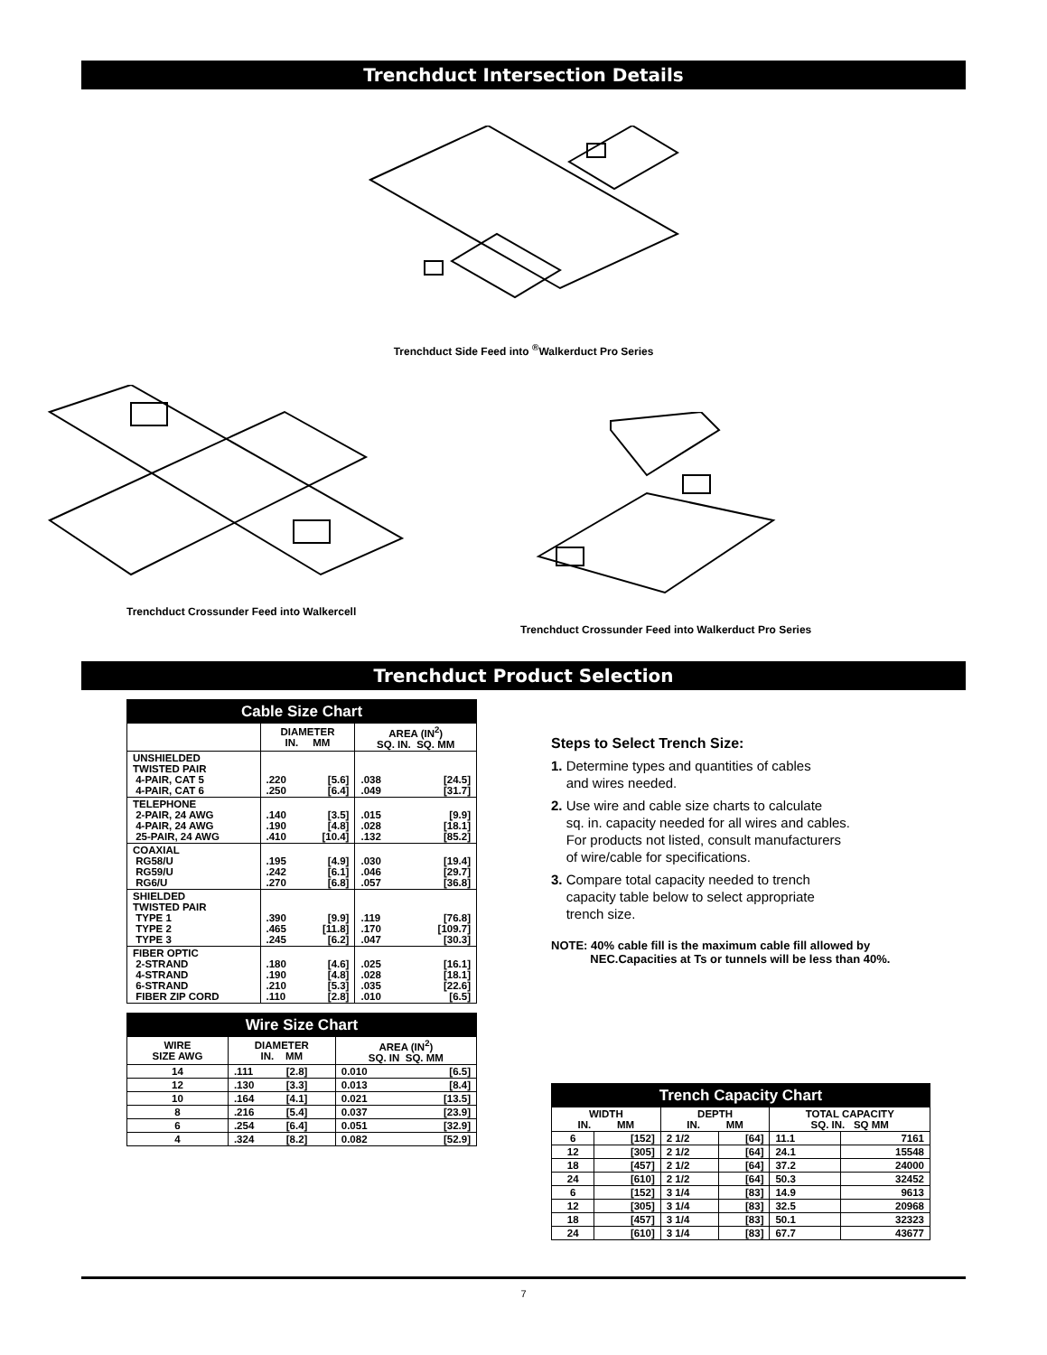Trenchduct Intersection Details
Trenchduct Side Feed into <sup>®</sup>Walkerduct Pro Series
Trenchduct Crossunder Feed into Walkercell
Trenchduct Crossunder Feed into Walkerduct Pro Series
Trenchduct Product Selection
| Cable Size Chart | | | | |
| --- | --- | --- | --- | --- |
| | DIAMETER IN. MM | | AREA (IN<sup>2</sup>) SQ. IN. SQ. MM | |
| UNSHIELDED TWISTED PAIR 4-PAIR, CAT 5 4-PAIR, CAT 6 | .220 .250 | [5.6] [6.4] | .038 .049 | [24.5] [31.7] |
| TELEPHONE 2-PAIR, 24 AWG 4-PAIR, 24 AWG 25-PAIR, 24 AWG | .140 .190 .410 | [3.5] [4.8] [10.4] | .015 .028 .132 | [9.9] [18.1] [85.2] |
| COAXIAL RG58/U RG59/U RG6/U | .195 .242 .270 | [4.9] [6.1] [6.8] | .030 .046 .057 | [19.4] [29.7] [36.8] |
| SHIELDED TWISTED PAIR TYPE 1 TYPE 2 TYPE 3 | .390 .465 .245 | [9.9] [11.8] [6.2] | .119 .170 .047 | [76.8] [109.7] [30.3] |
| FIBER OPTIC 2-STRAND 4-STRAND 6-STRAND FIBER ZIP CORD | .180 .190 .210 .110 | [4.6] [4.8] [5.3] [2.8] | .025 .028 .035 .010 | [16.1] [18.1] [22.6] [6.5] |
| Wire Size Chart | | | | |
| --- | --- | --- | --- | --- |
| WIRE SIZE AWG | DIAMETER IN. MM | | AREA (IN<sup>2</sup>) SQ. IN SQ. MM | |
| 14 | .111 | [2.8] | 0.010 | [6.5] |
| 12 | .130 | [3.3] | 0.013 | [8.4] |
| 10 | .164 | [4.1] | 0.021 | [13.5] |
| 8 | .216 | [5.4] | 0.037 | [23.9] |
| 6 | .254 | [6.4] | 0.051 | [32.9] |
| 4 | .324 | [8.2] | 0.082 | [52.9] |
Steps to Select Trench Size:
1. Determine types and quantities of cables
and wires needed.
2. Use wire and cable size charts to calculate
sq. in. capacity needed for all wires and cables.
For products not listed, consult manufacturers
of wire/cable for specifications.
3. Compare total capacity needed to trench
capacity table below to select appropriate
trench size.
NOTE: 40% cable fill is the maximum cable fill allowed by
NEC.Capacities at Ts or tunnels will be less than 40%.
| Trench Capacity Chart | | | | | |
| --- | --- | --- | --- | --- | --- |
| WIDTH IN. MM | | DEPTH IN. MM | | TOTAL CAPACITY SQ. IN. SQ MM | |
| 6 | [152] | 2 1/2 | [64] | 11.1 | 7161 |
| 12 | [305] | 2 1/2 | [64] | 24.1 | 15548 |
| 18 | [457] | 2 1/2 | [64] | 37.2 | 24000 |
| 24 | [610] | 2 1/2 | [64] | 50.3 | 32452 |
| 6 | [152] | 3 1/4 | [83] | 14.9 | 9613 |
| 12 | [305] | 3 1/4 | [83] | 32.5 | 20968 |
| 18 | [457] | 3 1/4 | [83] | 50.1 | 32323 |
| 24 | [610] | 3 1/4 | [83] | 67.7 | 43677 |
7